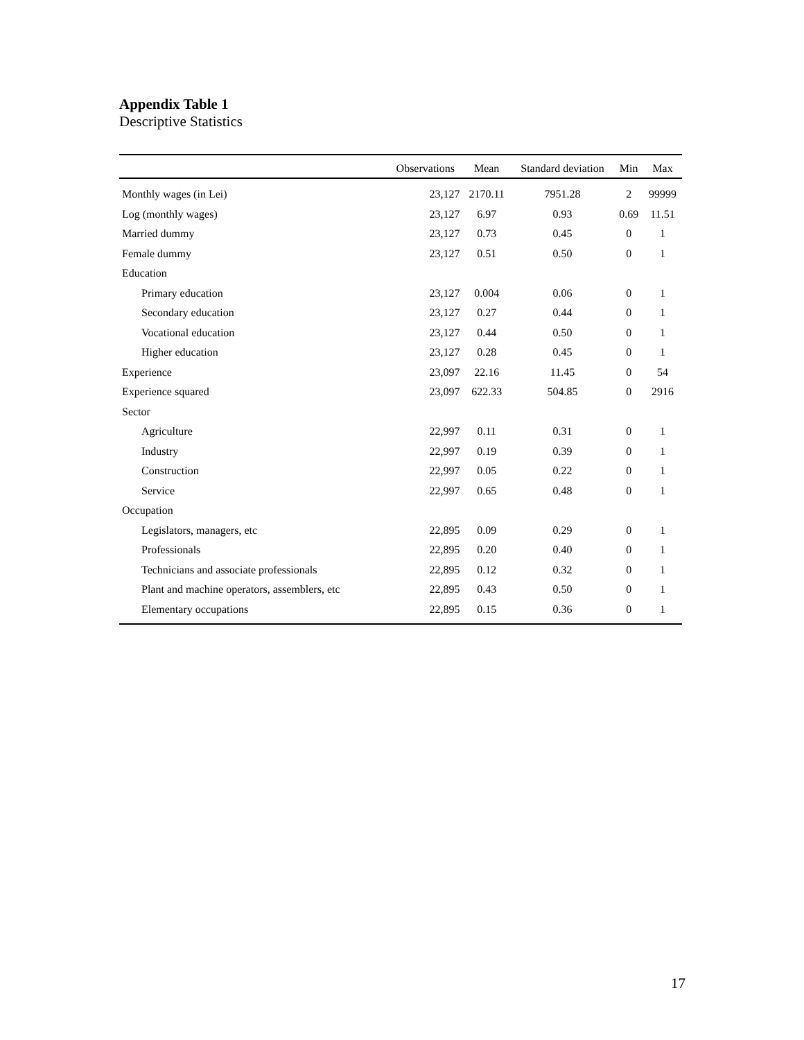Appendix Table 1
Descriptive Statistics
| | Observations | Mean | Standard deviation | Min | Max |
| --- | --- | --- | --- | --- | --- |
| Monthly wages (in Lei) | 23,127 | 2170.11 | 7951.28 | 2 | 99999 |
| Log (monthly wages) | 23,127 | 6.97 | 0.93 | 0.69 | 11.51 |
| Married dummy | 23,127 | 0.73 | 0.45 | 0 | 1 |
| Female dummy | 23,127 | 0.51 | 0.50 | 0 | 1 |
| Education | | | | | |
| Primary education | 23,127 | 0.004 | 0.06 | 0 | 1 |
| Secondary education | 23,127 | 0.27 | 0.44 | 0 | 1 |
| Vocational education | 23,127 | 0.44 | 0.50 | 0 | 1 |
| Higher education | 23,127 | 0.28 | 0.45 | 0 | 1 |
| Experience | 23,097 | 22.16 | 11.45 | 0 | 54 |
| Experience squared | 23,097 | 622.33 | 504.85 | 0 | 2916 |
| Sector | | | | | |
| Agriculture | 22,997 | 0.11 | 0.31 | 0 | 1 |
| Industry | 22,997 | 0.19 | 0.39 | 0 | 1 |
| Construction | 22,997 | 0.05 | 0.22 | 0 | 1 |
| Service | 22,997 | 0.65 | 0.48 | 0 | 1 |
| Occupation | | | | | |
| Legislators, managers, etc | 22,895 | 0.09 | 0.29 | 0 | 1 |
| Professionals | 22,895 | 0.20 | 0.40 | 0 | 1 |
| Technicians and associate professionals | 22,895 | 0.12 | 0.32 | 0 | 1 |
| Plant and machine operators, assemblers, etc | 22,895 | 0.43 | 0.50 | 0 | 1 |
| Elementary occupations | 22,895 | 0.15 | 0.36 | 0 | 1 |
17